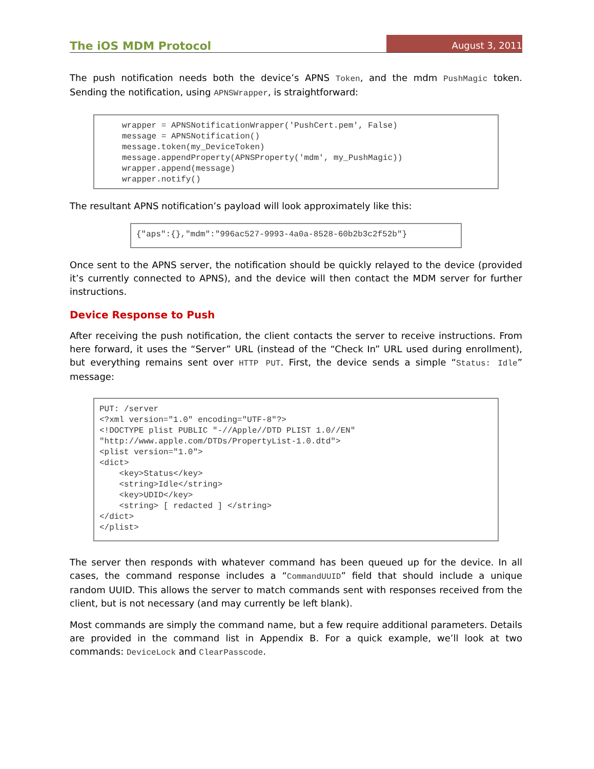The iOS MDM Protocol August 3, 2011
The push notification needs both the device’s APNS Token, and the mdm PushMagic token. Sending the notification, using APNSWrapper, is straightforward:
wrapper = APNSNotificationWrapper('PushCert.pem', False)
message = APNSNotification()
message.token(my_DeviceToken)
message.appendProperty(APNSProperty('mdm', my_PushMagic))
wrapper.append(message)
wrapper.notify()
The resultant APNS notification’s payload will look approximately like this:
{"aps":{},"mdm":"996ac527-9993-4a0a-8528-60b2b3c2f52b"}
Once sent to the APNS server, the notification should be quickly relayed to the device (provided it’s currently connected to APNS), and the device will then contact the MDM server for further instructions.
Device Response to Push
After receiving the push notification, the client contacts the server to receive instructions. From here forward, it uses the “Server” URL (instead of the “Check In” URL used during enrollment), but everything remains sent over HTTP PUT. First, the device sends a simple “Status: Idle” message:
PUT: /server
<?xml version="1.0" encoding="UTF-8"?>
<!DOCTYPE plist PUBLIC "-//Apple//DTD PLIST 1.0//EN"
"http://www.apple.com/DTDs/PropertyList-1.0.dtd">
<plist version="1.0">
<dict>
    <key>Status</key>
    <string>Idle</string>
    <key>UDID</key>
    <string> [ redacted ] </string>
</dict>
</plist>
The server then responds with whatever command has been queued up for the device. In all cases, the command response includes a “CommandUUID” field that should include a unique random UUID. This allows the server to match commands sent with responses received from the client, but is not necessary (and may currently be left blank).
Most commands are simply the command name, but a few require additional parameters. Details are provided in the command list in Appendix B. For a quick example, we’ll look at two commands: DeviceLock and ClearPasscode.